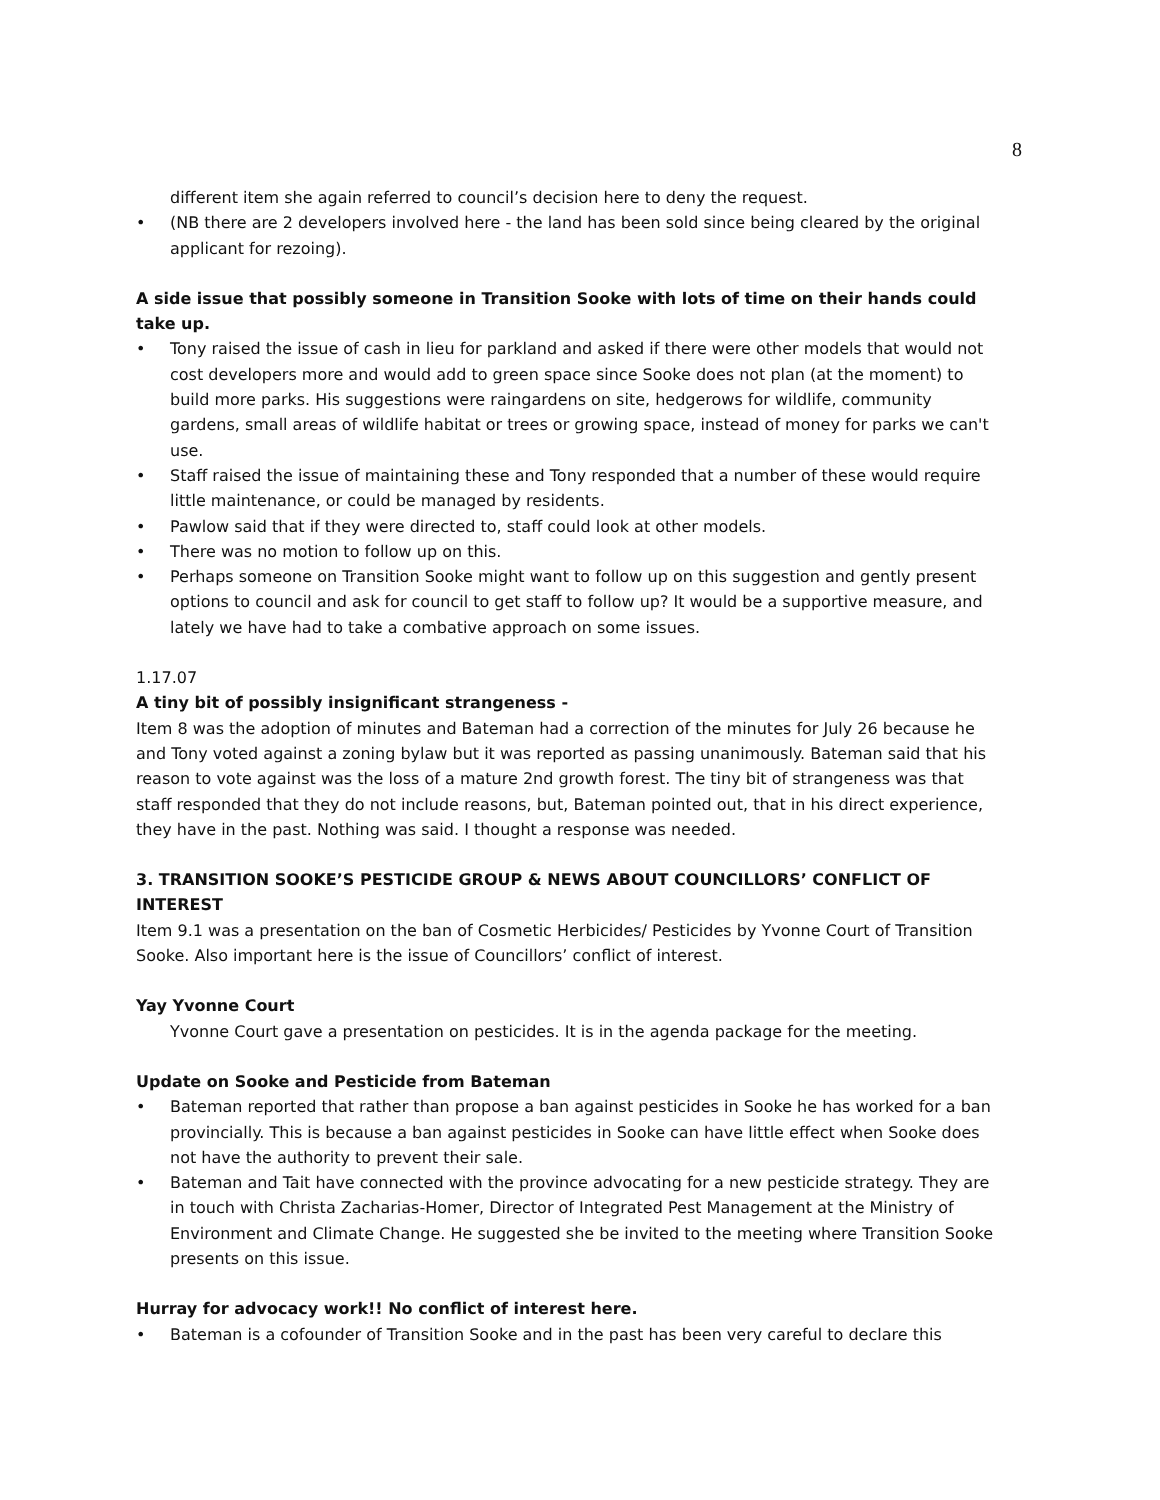8
different item she again referred to council’s decision here to deny the request.
• (NB there are 2 developers involved here - the land has been sold since being cleared by the original applicant for rezoing).
A side issue that possibly someone in Transition Sooke with lots of time on their hands could take up.
• Tony raised the issue of cash in lieu for parkland and asked if there were other models that would not cost developers more and would add to green space since Sooke does not plan (at the moment) to build more parks. His suggestions were raingardens on site, hedgerows for wildlife, community gardens, small areas of wildlife habitat or trees or growing space, instead of money for parks we can't use.
• Staff raised the issue of maintaining these and Tony responded that a number of these would require little maintenance, or could be managed by residents.
• Pawlow said that if they were directed to, staff could look at other models.
• There was no motion to follow up on this.
• Perhaps someone on Transition Sooke might want to follow up on this suggestion and gently present options to council and ask for council to get staff to follow up? It would be a supportive measure, and lately we have had to take a combative approach on some issues.
1.17.07
A tiny bit of possibly insignificant strangeness -
Item 8 was the adoption of minutes and Bateman had a correction of the minutes for July 26 because he and Tony voted against a zoning bylaw but it was reported as passing unanimously. Bateman said that his reason to vote against was the loss of a mature 2nd growth forest. The tiny bit of strangeness was that staff responded that they do not include reasons, but, Bateman pointed out, that in his direct experience, they have in the past. Nothing was said. I thought a response was needed.
3. TRANSITION SOOKE’S PESTICIDE GROUP & NEWS ABOUT COUNCILLORS’ CONFLICT OF INTEREST
Item 9.1 was a presentation on the ban of Cosmetic Herbicides/ Pesticides by Yvonne Court of Transition Sooke. Also important here is the issue of Councillors’ conflict of interest.
Yay Yvonne Court
Yvonne Court gave a presentation on pesticides. It is in the agenda package for the meeting.
Update on Sooke and Pesticide from Bateman
• Bateman reported that rather than propose a ban against pesticides in Sooke he has worked for a ban provincially. This is because a ban against pesticides in Sooke can have little effect when Sooke does not have the authority to prevent their sale.
• Bateman and Tait have connected with the province advocating for a new pesticide strategy. They are in touch with Christa Zacharias-Homer, Director of Integrated Pest Management at the Ministry of Environment and Climate Change. He suggested she be invited to the meeting where Transition Sooke presents on this issue.
Hurray for advocacy work!! No conflict of interest here.
• Bateman is a cofounder of Transition Sooke and in the past has been very careful to declare this